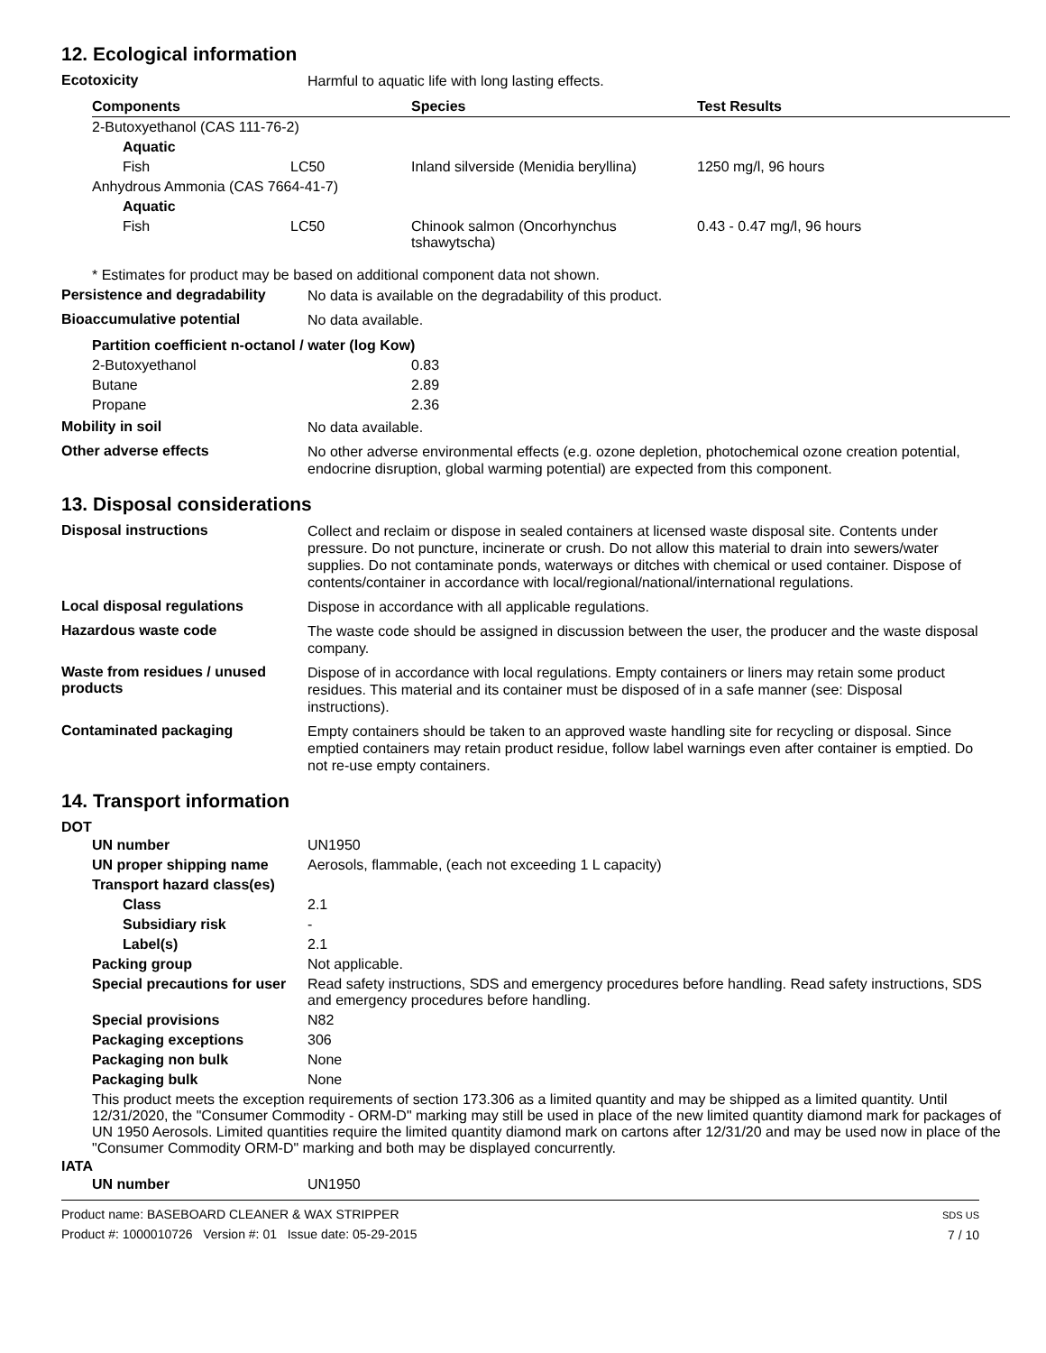12. Ecological information
Ecotoxicity
Harmful to aquatic life with long lasting effects.
| Components | | Species | Test Results |
| --- | --- | --- | --- |
| 2-Butoxyethanol (CAS 111-76-2) | | | |
| Aquatic | | | |
| Fish | LC50 | Inland silverside (Menidia beryllina) | 1250 mg/l, 96 hours |
| Anhydrous Ammonia (CAS 7664-41-7) | | | |
| Aquatic | | | |
| Fish | LC50 | Chinook salmon (Oncorhynchus tshawytscha) | 0.43 - 0.47 mg/l, 96 hours |
* Estimates for product may be based on additional component data not shown.
Persistence and degradability
No data is available on the degradability of this product.
Bioaccumulative potential
No data available.
| Partition coefficient n-octanol / water (log Kow) | |
| --- | --- |
| 2-Butoxyethanol | 0.83 |
| Butane | 2.89 |
| Propane | 2.36 |
Mobility in soil
No data available.
Other adverse effects
No other adverse environmental effects (e.g. ozone depletion, photochemical ozone creation potential, endocrine disruption, global warming potential) are expected from this component.
13. Disposal considerations
Disposal instructions
Collect and reclaim or dispose in sealed containers at licensed waste disposal site. Contents under pressure. Do not puncture, incinerate or crush. Do not allow this material to drain into sewers/water supplies. Do not contaminate ponds, waterways or ditches with chemical or used container. Dispose of contents/container in accordance with local/regional/national/international regulations.
Local disposal regulations
Dispose in accordance with all applicable regulations.
Hazardous waste code
The waste code should be assigned in discussion between the user, the producer and the waste disposal company.
Waste from residues / unused products
Dispose of in accordance with local regulations. Empty containers or liners may retain some product residues. This material and its container must be disposed of in a safe manner (see: Disposal instructions).
Contaminated packaging
Empty containers should be taken to an approved waste handling site for recycling or disposal. Since emptied containers may retain product residue, follow label warnings even after container is emptied. Do not re-use empty containers.
14. Transport information
DOT
| UN number | UN1950 |
| UN proper shipping name | Aerosols, flammable, (each not exceeding 1 L capacity) |
| Transport hazard class(es) | |
| Class | 2.1 |
| Subsidiary risk | - |
| Label(s) | 2.1 |
| Packing group | Not applicable. |
| Special precautions for user | Read safety instructions, SDS and emergency procedures before handling. Read safety instructions, SDS and emergency procedures before handling. |
| Special provisions | N82 |
| Packaging exceptions | 306 |
| Packaging non bulk | None |
| Packaging bulk | None |
| This product meets the exception requirements of section 173.306 as a limited quantity and may be shipped as a limited quantity. Until 12/31/2020, the "Consumer Commodity - ORM-D" marking may still be used in place of the new limited quantity diamond mark for packages of UN 1950 Aerosols. Limited quantities require the limited quantity diamond mark on cartons after 12/31/20 and may be used now in place of the "Consumer Commodity ORM-D" marking and both may be displayed concurrently. | |
IATA
| UN number | UN1950 |
Product name: BASEBOARD CLEANER & WAX STRIPPER
Product #: 1000010726 Version #: 01 Issue date: 05-29-2015
SDS US
7 / 10